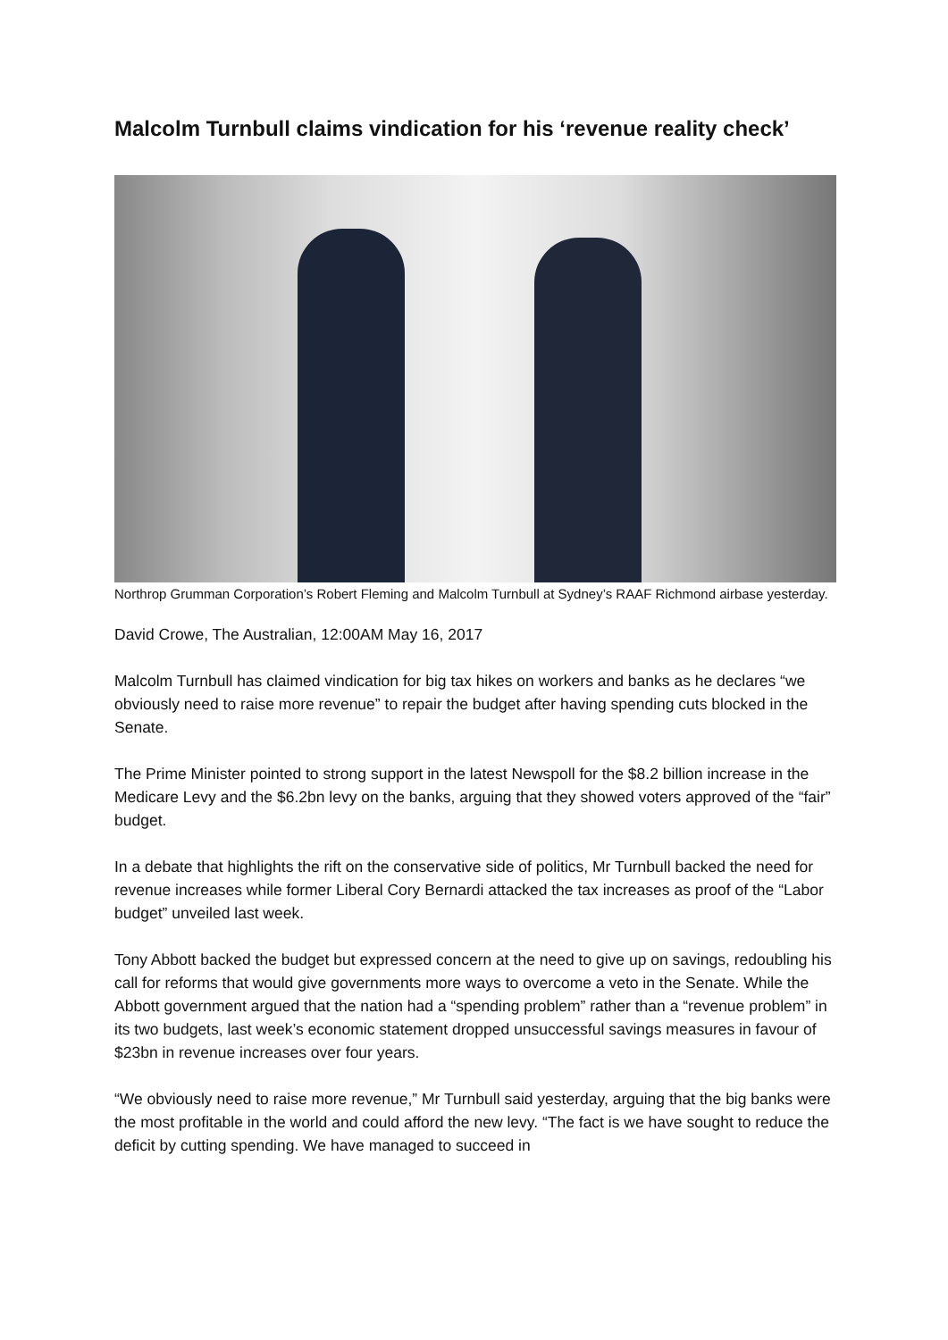Malcolm Turnbull claims vindication for his ‘revenue reality check’
Northrop Grumman Corporation’s Robert Fleming and Malcolm Turnbull at Sydney’s RAAF Richmond airbase yesterday.
David Crowe, The Australian, 12:00AM May 16, 2017
Malcolm Turnbull has claimed vindication for big tax hikes on workers and banks as he declares “we obviously need to raise more revenue” to repair the budget after having spending cuts blocked in the Senate.
The Prime Minister pointed to strong support in the latest Newspoll for the $8.2 billion increase in the Medicare Levy and the $6.2bn levy on the banks, arguing that they showed voters approved of the “fair” budget.
In a debate that highlights the rift on the conservative side of politics, Mr Turnbull backed the need for revenue increases while former Liberal Cory Bernardi attacked the tax increases as proof of the “Labor budget” unveiled last week.
Tony Abbott backed the budget but expressed concern at the need to give up on savings, redoubling his call for reforms that would give governments more ways to overcome a veto in the Senate. While the Abbott government argued that the nation had a “spending problem” rather than a “revenue problem” in its two budgets, last week’s economic statement dropped unsuccessful savings measures in favour of $23bn in revenue increases over four years.
“We obviously need to raise more revenue,” Mr Turnbull said yesterday, arguing that the big banks were the most profitable in the world and could afford the new levy. “The fact is we have sought to reduce the deficit by cutting spending. We have managed to succeed in